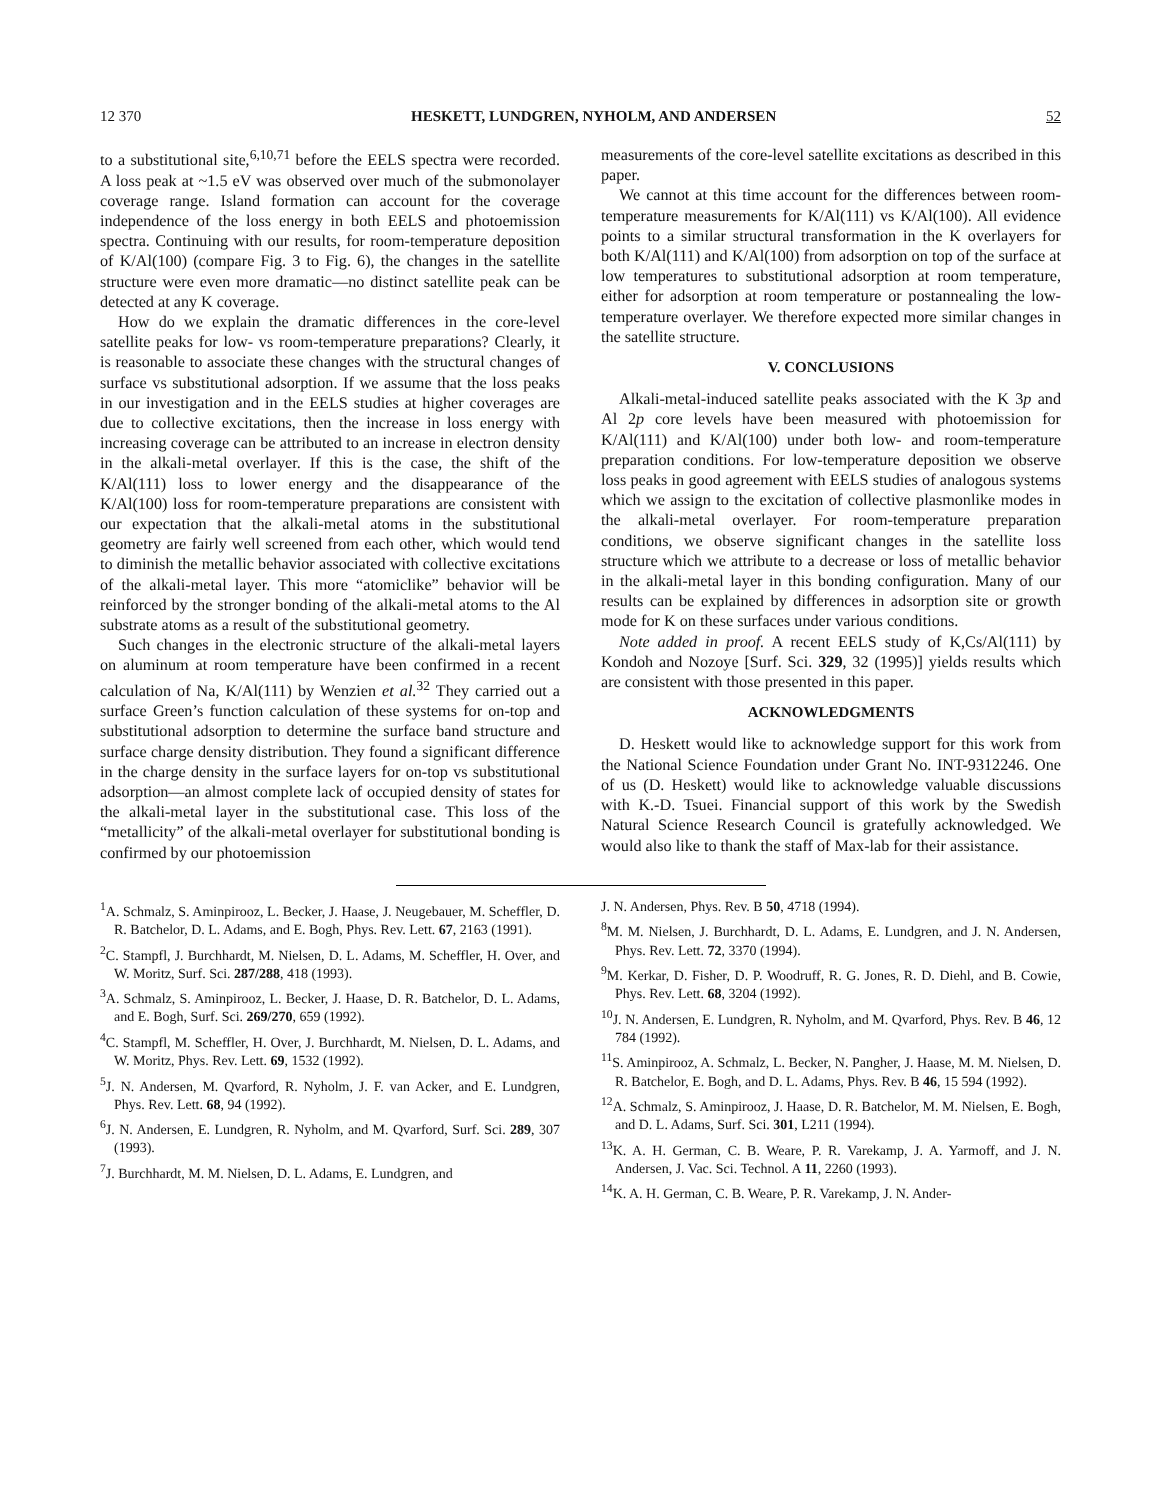12 370 HESKETT, LUNDGREN, NYHOLM, AND ANDERSEN 52
to a substitutional site,<sup>6,10,71</sup> before the EELS spectra were recorded. A loss peak at ~1.5 eV was observed over much of the submonolayer coverage range. Island formation can account for the coverage independence of the loss energy in both EELS and photoemission spectra. Continuing with our results, for room-temperature deposition of K/Al(100) (compare Fig. 3 to Fig. 6), the changes in the satellite structure were even more dramatic—no distinct satellite peak can be detected at any K coverage.
How do we explain the dramatic differences in the core-level satellite peaks for low- vs room-temperature preparations? Clearly, it is reasonable to associate these changes with the structural changes of surface vs substitutional adsorption. If we assume that the loss peaks in our investigation and in the EELS studies at higher coverages are due to collective excitations, then the increase in loss energy with increasing coverage can be attributed to an increase in electron density in the alkali-metal overlayer. If this is the case, the shift of the K/Al(111) loss to lower energy and the disappearance of the K/Al(100) loss for room-temperature preparations are consistent with our expectation that the alkali-metal atoms in the substitutional geometry are fairly well screened from each other, which would tend to diminish the metallic behavior associated with collective excitations of the alkali-metal layer. This more “atomiclike” behavior will be reinforced by the stronger bonding of the alkali-metal atoms to the Al substrate atoms as a result of the substitutional geometry.
Such changes in the electronic structure of the alkali-metal layers on aluminum at room temperature have been confirmed in a recent calculation of Na, K/Al(111) by Wenzien et al.<sup>32</sup> They carried out a surface Green’s function calculation of these systems for on-top and substitutional adsorption to determine the surface band structure and surface charge density distribution. They found a significant difference in the charge density in the surface layers for on-top vs substitutional adsorption—an almost complete lack of occupied density of states for the alkali-metal layer in the substitutional case. This loss of the “metallicity” of the alkali-metal overlayer for substitutional bonding is confirmed by our photoemission
measurements of the core-level satellite excitations as described in this paper.
We cannot at this time account for the differences between room-temperature measurements for K/Al(111) vs K/Al(100). All evidence points to a similar structural transformation in the K overlayers for both K/Al(111) and K/Al(100) from adsorption on top of the surface at low temperatures to substitutional adsorption at room temperature, either for adsorption at room temperature or postannealing the low-temperature overlayer. We therefore expected more similar changes in the satellite structure.
V. CONCLUSIONS
Alkali-metal-induced satellite peaks associated with the K 3p and Al 2p core levels have been measured with photoemission for K/Al(111) and K/Al(100) under both low- and room-temperature preparation conditions. For low-temperature deposition we observe loss peaks in good agreement with EELS studies of analogous systems which we assign to the excitation of collective plasmonlike modes in the alkali-metal overlayer. For room-temperature preparation conditions, we observe significant changes in the satellite loss structure which we attribute to a decrease or loss of metallic behavior in the alkali-metal layer in this bonding configuration. Many of our results can be explained by differences in adsorption site or growth mode for K on these surfaces under various conditions.
Note added in proof. A recent EELS study of K,Cs/Al(111) by Kondoh and Nozoye [Surf. Sci. 329, 32 (1995)] yields results which are consistent with those presented in this paper.
ACKNOWLEDGMENTS
D. Heskett would like to acknowledge support for this work from the National Science Foundation under Grant No. INT-9312246. One of us (D. Heskett) would like to acknowledge valuable discussions with K.-D. Tsuei. Financial support of this work by the Swedish Natural Science Research Council is gratefully acknowledged. We would also like to thank the staff of Max-lab for their assistance.
<sup>1</sup> A. Schmalz, S. Aminpirooz, L. Becker, J. Haase, J. Neugebauer, M. Scheffler, D. R. Batchelor, D. L. Adams, and E. Bogh, Phys. Rev. Lett. 67, 2163 (1991).
<sup>2</sup> C. Stampfl, J. Burchhardt, M. Nielsen, D. L. Adams, M. Scheffler, H. Over, and W. Moritz, Surf. Sci. 287/288, 418 (1993).
<sup>3</sup> A. Schmalz, S. Aminpirooz, L. Becker, J. Haase, D. R. Batchelor, D. L. Adams, and E. Bogh, Surf. Sci. 269/270, 659 (1992).
<sup>4</sup> C. Stampfl, M. Scheffler, H. Over, J. Burchhardt, M. Nielsen, D. L. Adams, and W. Moritz, Phys. Rev. Lett. 69, 1532 (1992).
<sup>5</sup> J. N. Andersen, M. Qvarford, R. Nyholm, J. F. van Acker, and E. Lundgren, Phys. Rev. Lett. 68, 94 (1992).
<sup>6</sup> J. N. Andersen, E. Lundgren, R. Nyholm, and M. Qvarford, Surf. Sci. 289, 307 (1993).
<sup>7</sup> J. Burchhardt, M. M. Nielsen, D. L. Adams, E. Lundgren, and
J. N. Andersen, Phys. Rev. B 50, 4718 (1994).
<sup>8</sup> M. M. Nielsen, J. Burchhardt, D. L. Adams, E. Lundgren, and J. N. Andersen, Phys. Rev. Lett. 72, 3370 (1994).
<sup>9</sup> M. Kerkar, D. Fisher, D. P. Woodruff, R. G. Jones, R. D. Diehl, and B. Cowie, Phys. Rev. Lett. 68, 3204 (1992).
<sup>10</sup> J. N. Andersen, E. Lundgren, R. Nyholm, and M. Qvarford, Phys. Rev. B 46, 12 784 (1992).
<sup>11</sup> S. Aminpirooz, A. Schmalz, L. Becker, N. Pangher, J. Haase, M. M. Nielsen, D. R. Batchelor, E. Bogh, and D. L. Adams, Phys. Rev. B 46, 15 594 (1992).
<sup>12</sup> A. Schmalz, S. Aminpirooz, J. Haase, D. R. Batchelor, M. M. Nielsen, E. Bogh, and D. L. Adams, Surf. Sci. 301, L211 (1994).
<sup>13</sup> K. A. H. German, C. B. Weare, P. R. Varekamp, J. A. Yarmoff, and J. N. Andersen, J. Vac. Sci. Technol. A 11, 2260 (1993).
<sup>14</sup> K. A. H. German, C. B. Weare, P. R. Varekamp, J. N. Ander-